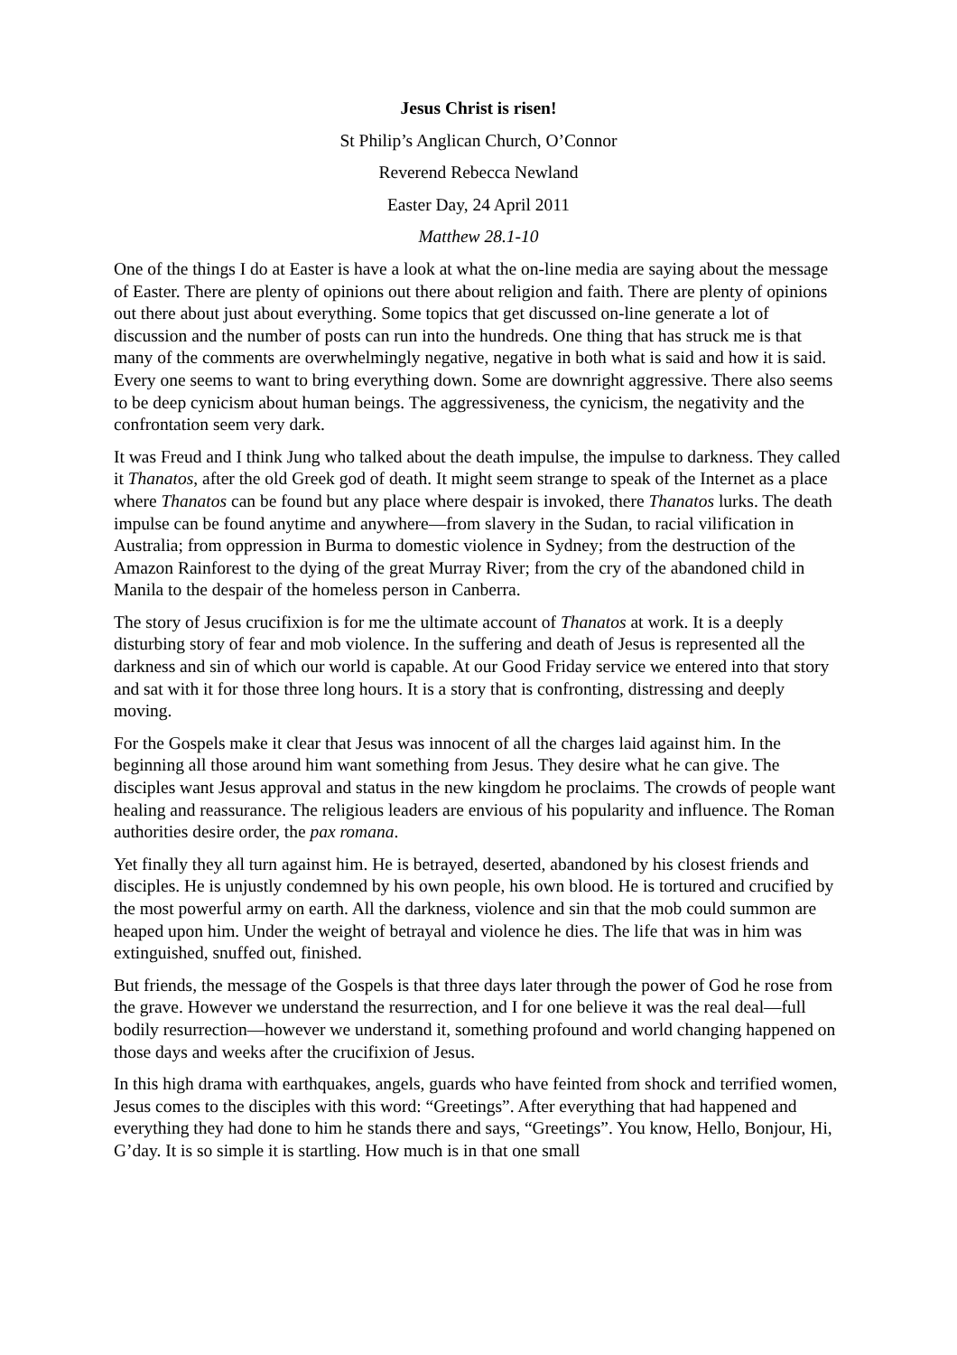Jesus Christ is risen!
St Philip’s Anglican Church, O’Connor
Reverend Rebecca Newland
Easter Day, 24 April 2011
Matthew 28.1-10
One of the things I do at Easter is have a look at what the on-line media are saying about the message of Easter. There are plenty of opinions out there about religion and faith. There are plenty of opinions out there about just about everything. Some topics that get discussed on-line generate a lot of discussion and the number of posts can run into the hundreds. One thing that has struck me is that many of the comments are overwhelmingly negative, negative in both what is said and how it is said. Every one seems to want to bring everything down. Some are downright aggressive. There also seems to be deep cynicism about human beings. The aggressiveness, the cynicism, the negativity and the confrontation seem very dark.
It was Freud and I think Jung who talked about the death impulse, the impulse to darkness. They called it Thanatos, after the old Greek god of death. It might seem strange to speak of the Internet as a place where Thanatos can be found but any place where despair is invoked, there Thanatos lurks. The death impulse can be found anytime and anywhere—from slavery in the Sudan, to racial vilification in Australia; from oppression in Burma to domestic violence in Sydney; from the destruction of the Amazon Rainforest to the dying of the great Murray River; from the cry of the abandoned child in Manila to the despair of the homeless person in Canberra.
The story of Jesus crucifixion is for me the ultimate account of Thanatos at work. It is a deeply disturbing story of fear and mob violence. In the suffering and death of Jesus is represented all the darkness and sin of which our world is capable. At our Good Friday service we entered into that story and sat with it for those three long hours. It is a story that is confronting, distressing and deeply moving.
For the Gospels make it clear that Jesus was innocent of all the charges laid against him. In the beginning all those around him want something from Jesus. They desire what he can give. The disciples want Jesus approval and status in the new kingdom he proclaims. The crowds of people want healing and reassurance. The religious leaders are envious of his popularity and influence. The Roman authorities desire order, the pax romana.
Yet finally they all turn against him. He is betrayed, deserted, abandoned by his closest friends and disciples. He is unjustly condemned by his own people, his own blood. He is tortured and crucified by the most powerful army on earth. All the darkness, violence and sin that the mob could summon are heaped upon him. Under the weight of betrayal and violence he dies. The life that was in him was extinguished, snuffed out, finished.
But friends, the message of the Gospels is that three days later through the power of God he rose from the grave. However we understand the resurrection, and I for one believe it was the real deal—full bodily resurrection—however we understand it, something profound and world changing happened on those days and weeks after the crucifixion of Jesus.
In this high drama with earthquakes, angels, guards who have feinted from shock and terrified women, Jesus comes to the disciples with this word: “Greetings”. After everything that had happened and everything they had done to him he stands there and says, “Greetings”. You know, Hello, Bonjour, Hi, G’day. It is so simple it is startling. How much is in that one small